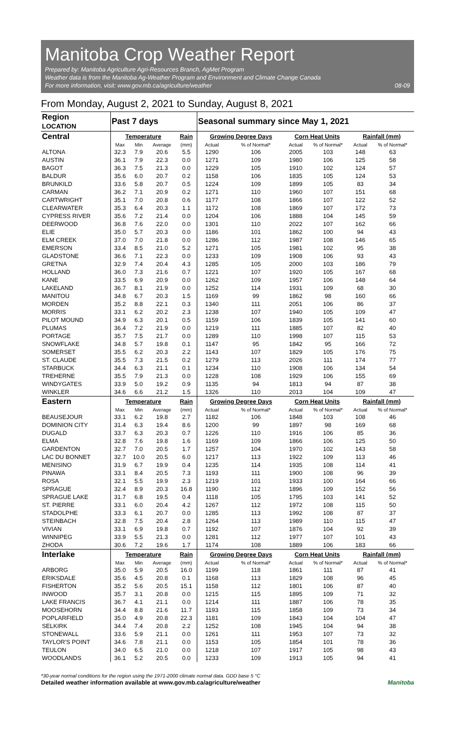Manitoba Crop Weather Report
Prepared by: Manitoba Agriculture Agri-Resources Branch, AgMet Program
Weather data is from the Manitoba Ag-Weather Program and Environment and Climate Change Canada
For more information, visit: www.gov.mb.ca/agriculture/weather 08-09
From Monday, August 2, 2021 to Sunday, August 8, 2021
| Region LOCATION | Past 7 days | | | | Seasonal summary since May 1, 2021 | | | | | |
| --- | --- | --- | --- | --- | --- | --- | --- | --- | --- | --- |
| Central | Temperature | | | Rain | Growing Degree Days | | Corn Heat Units | | Rainfall (mm) | |
| | Max | Min | Average | (mm) | Actual | % of Normal* | Actual | % of Normal* | Actual | % of Normal* |
| ALTONA | 32.3 | 7.9 | 20.6 | 5.5 | 1290 | 106 | 2005 | 103 | 148 | 63 |
| AUSTIN | 36.1 | 7.9 | 22.3 | 0.0 | 1271 | 109 | 1980 | 106 | 125 | 58 |
| BAGOT | 36.3 | 7.5 | 21.3 | 0.0 | 1229 | 105 | 1910 | 102 | 124 | 57 |
| BALDUR | 35.6 | 6.0 | 20.7 | 0.2 | 1158 | 106 | 1835 | 105 | 124 | 53 |
| BRUNKILD | 33.6 | 5.8 | 20.7 | 0.5 | 1224 | 109 | 1899 | 105 | 83 | 34 |
| CARMAN | 36.2 | 7.1 | 20.9 | 0.2 | 1271 | 110 | 1960 | 107 | 151 | 68 |
| CARTWRIGHT | 35.1 | 7.0 | 20.8 | 0.6 | 1177 | 108 | 1866 | 107 | 122 | 52 |
| CLEARWATER | 35.3 | 6.4 | 20.3 | 1.1 | 1172 | 108 | 1869 | 107 | 172 | 73 |
| CYPRESS RIVER | 35.6 | 7.2 | 21.4 | 0.0 | 1204 | 106 | 1888 | 104 | 145 | 59 |
| DEERWOOD | 36.8 | 7.6 | 22.0 | 0.0 | 1301 | 110 | 2022 | 107 | 162 | 66 |
| ELIE | 35.0 | 5.7 | 20.3 | 0.0 | 1186 | 101 | 1862 | 100 | 94 | 43 |
| ELM CREEK | 37.0 | 7.0 | 21.8 | 0.0 | 1286 | 112 | 1987 | 108 | 146 | 65 |
| EMERSON | 33.4 | 8.5 | 21.0 | 5.2 | 1271 | 105 | 1981 | 102 | 95 | 38 |
| GLADSTONE | 36.6 | 7.1 | 22.3 | 0.0 | 1233 | 109 | 1908 | 106 | 93 | 43 |
| GRETNA | 32.9 | 7.4 | 20.4 | 4.3 | 1285 | 105 | 2000 | 103 | 186 | 79 |
| HOLLAND | 36.0 | 7.3 | 21.6 | 0.7 | 1221 | 107 | 1920 | 105 | 167 | 68 |
| KANE | 33.5 | 6.9 | 20.9 | 0.0 | 1262 | 109 | 1957 | 106 | 148 | 64 |
| LAKELAND | 36.7 | 8.1 | 21.9 | 0.0 | 1252 | 114 | 1931 | 109 | 68 | 30 |
| MANITOU | 34.8 | 6.7 | 20.3 | 1.5 | 1169 | 99 | 1862 | 98 | 160 | 66 |
| MORDEN | 35.2 | 8.8 | 22.1 | 0.3 | 1340 | 111 | 2051 | 106 | 86 | 37 |
| MORRIS | 33.1 | 6.2 | 20.2 | 2.3 | 1238 | 107 | 1940 | 105 | 109 | 47 |
| PILOT MOUND | 34.9 | 6.3 | 20.1 | 0.5 | 1159 | 106 | 1839 | 105 | 141 | 60 |
| PLUMAS | 36.4 | 7.2 | 21.9 | 0.0 | 1219 | 111 | 1885 | 107 | 82 | 40 |
| PORTAGE | 35.7 | 7.5 | 21.7 | 0.0 | 1289 | 110 | 1998 | 107 | 115 | 53 |
| SNOWFLAKE | 34.8 | 5.7 | 19.8 | 0.1 | 1147 | 95 | 1842 | 95 | 166 | 72 |
| SOMERSET | 35.5 | 6.2 | 20.3 | 2.2 | 1143 | 107 | 1829 | 105 | 176 | 75 |
| ST. CLAUDE | 35.5 | 7.3 | 21.5 | 0.2 | 1279 | 113 | 2026 | 111 | 174 | 77 |
| STARBUCK | 34.4 | 6.3 | 21.1 | 0.1 | 1234 | 110 | 1908 | 106 | 134 | 54 |
| TREHERNE | 35.5 | 7.9 | 21.3 | 0.0 | 1228 | 108 | 1929 | 106 | 155 | 69 |
| WINDYGATES | 33.9 | 5.0 | 19.2 | 0.9 | 1135 | 94 | 1813 | 94 | 87 | 38 |
| WINKLER | 34.6 | 6.6 | 21.2 | 1.5 | 1326 | 110 | 2013 | 104 | 109 | 47 |
| Eastern | Temperature | | | Rain | Growing Degree Days | | Corn Heat Units | | Rainfall (mm) | |
| | Max | Min | Average | (mm) | Actual | % of Normal* | Actual | % of Normal* | Actual | % of Normal* |
| BEAUSEJOUR | 33.1 | 6.2 | 19.8 | 2.7 | 1182 | 106 | 1848 | 103 | 108 | 46 |
| DOMINION CITY | 31.4 | 6.3 | 19.4 | 8.6 | 1200 | 99 | 1897 | 98 | 169 | 68 |
| DUGALD | 33.7 | 6.3 | 20.3 | 0.7 | 1226 | 110 | 1916 | 106 | 85 | 36 |
| ELMA | 32.8 | 7.6 | 19.8 | 1.6 | 1169 | 109 | 1866 | 106 | 125 | 50 |
| GARDENTON | 32.7 | 7.0 | 20.5 | 1.7 | 1257 | 104 | 1970 | 102 | 143 | 58 |
| LAC DU BONNET | 32.7 | 10.0 | 20.5 | 6.0 | 1217 | 113 | 1922 | 109 | 113 | 46 |
| MENISINO | 31.9 | 6.7 | 19.9 | 0.4 | 1235 | 114 | 1935 | 108 | 114 | 41 |
| PINAWA | 33.1 | 8.4 | 20.5 | 7.3 | 1193 | 111 | 1900 | 108 | 96 | 39 |
| ROSA | 32.1 | 5.5 | 19.9 | 2.3 | 1219 | 101 | 1933 | 100 | 164 | 66 |
| SPRAGUE | 32.4 | 8.9 | 20.3 | 16.8 | 1190 | 112 | 1896 | 109 | 152 | 56 |
| SPRAGUE LAKE | 31.7 | 6.8 | 19.5 | 0.4 | 1118 | 105 | 1795 | 103 | 141 | 52 |
| ST. PIERRE | 33.1 | 6.0 | 20.4 | 4.2 | 1267 | 112 | 1972 | 108 | 115 | 50 |
| STADOLPHE | 33.3 | 6.1 | 20.7 | 0.0 | 1285 | 113 | 1992 | 108 | 87 | 37 |
| STEINBACH | 32.8 | 7.5 | 20.4 | 2.8 | 1264 | 113 | 1989 | 110 | 115 | 47 |
| VIVIAN | 33.1 | 6.9 | 19.8 | 0.7 | 1192 | 107 | 1876 | 104 | 92 | 39 |
| WINNIPEG | 33.9 | 5.5 | 21.3 | 0.0 | 1281 | 112 | 1977 | 107 | 101 | 43 |
| ZHODA | 30.6 | 7.2 | 19.6 | 1.7 | 1174 | 108 | 1889 | 106 | 183 | 66 |
| Interlake | Temperature | | | Rain | Growing Degree Days | | Corn Heat Units | | Rainfall (mm) | |
| | Max | Min | Average | (mm) | Actual | % of Normal* | Actual | % of Normal* | Actual | % of Normal* |
| ARBORG | 35.0 | 5.9 | 20.5 | 16.0 | 1199 | 118 | 1861 | 111 | 87 | 41 |
| ERIKSDALE | 35.6 | 4.5 | 20.8 | 0.1 | 1168 | 113 | 1829 | 108 | 96 | 45 |
| FISHERTON | 35.2 | 5.6 | 20.5 | 15.1 | 1158 | 112 | 1801 | 106 | 87 | 40 |
| INWOOD | 35.7 | 3.1 | 20.8 | 0.0 | 1215 | 115 | 1895 | 109 | 71 | 32 |
| LAKE FRANCIS | 36.7 | 4.1 | 21.1 | 0.0 | 1214 | 111 | 1887 | 106 | 78 | 35 |
| MOOSEHORN | 34.4 | 8.8 | 21.6 | 11.7 | 1193 | 115 | 1858 | 109 | 73 | 34 |
| POPLARFIELD | 35.0 | 4.9 | 20.8 | 22.3 | 1181 | 109 | 1843 | 104 | 104 | 47 |
| SELKIRK | 34.4 | 7.4 | 20.8 | 2.2 | 1252 | 108 | 1945 | 104 | 94 | 38 |
| STONEWALL | 33.6 | 5.9 | 21.1 | 0.0 | 1261 | 111 | 1953 | 107 | 73 | 32 |
| TAYLOR'S POINT | 34.6 | 7.8 | 21.1 | 0.0 | 1153 | 105 | 1854 | 101 | 78 | 36 |
| TEULON | 34.0 | 6.5 | 21.0 | 0.0 | 1218 | 107 | 1917 | 105 | 98 | 43 |
| WOODLANDS | 36.1 | 5.2 | 20.5 | 0.0 | 1233 | 109 | 1913 | 105 | 94 | 41 |
*30-year normal conditions for the region using the 1971-2000 climate normal data. GDD base 5 °C
Detailed weather information available at www.gov.mb.ca/agriculture/weather Manitoba